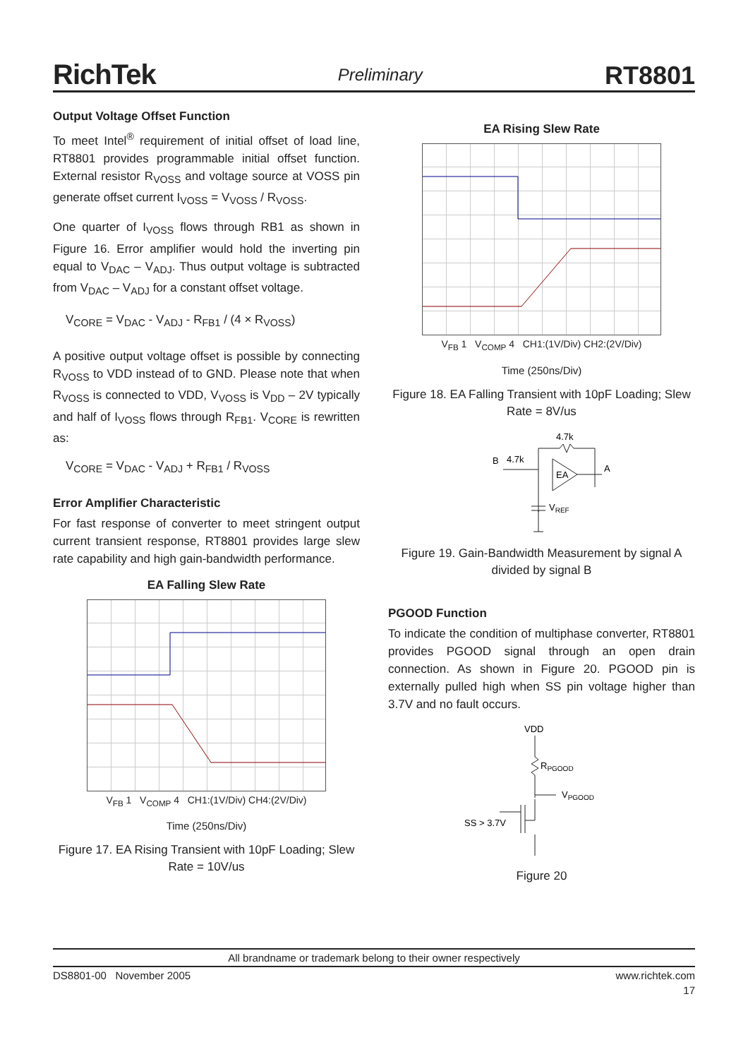RichTek Preliminary RT8801
Output Voltage Offset Function
To meet Intel<sup>®</sup> requirement of initial offset of load line, RT8801 provides programmable initial offset function. External resistor R<sub>VOSS</sub> and voltage source at VOSS pin generate offset current I<sub>VOSS</sub> = V<sub>VOSS</sub> / R<sub>VOSS</sub>.
One quarter of I<sub>VOSS</sub> flows through RB1 as shown in Figure 16. Error amplifier would hold the inverting pin equal to V<sub>DAC</sub> – V<sub>ADJ</sub>. Thus output voltage is subtracted from V<sub>DAC</sub> – V<sub>ADJ</sub> for a constant offset voltage.
V<sub>CORE</sub> = V<sub>DAC</sub> - V<sub>ADJ</sub> - R<sub>FB1</sub> / (4 × R<sub>VOSS</sub>)
A positive output voltage offset is possible by connecting R<sub>VOSS</sub> to VDD instead of to GND. Please note that when R<sub>VOSS</sub> is connected to VDD, V<sub>VOSS</sub> is V<sub>DD</sub> – 2V typically and half of I<sub>VOSS</sub> flows through R<sub>FB1</sub>. V<sub>CORE</sub> is rewritten as:
V<sub>CORE</sub> = V<sub>DAC</sub> - V<sub>ADJ</sub> + R<sub>FB1</sub> / R<sub>VOSS</sub>
Error Amplifier Characteristic
For fast response of converter to meet stringent output current transient response, RT8801 provides large slew rate capability and high gain-bandwidth performance.
EA Falling Slew Rate
V<sub>FB</sub> 1 V<sub>COMP</sub> 4 CH1:(1V/Div) CH4:(2V/Div)
Time (250ns/Div)
Figure 17. EA Rising Transient with 10pF Loading; Slew Rate = 10V/us
EA Rising Slew Rate
V<sub>FB</sub> 1 V<sub>COMP</sub> 4 CH1:(1V/Div) CH2:(2V/Div)
Time (250ns/Div)
Figure 18. EA Falling Transient with 10pF Loading; Slew Rate = 8V/us
4.7k
B
4.7k
EA
A
VREF
Figure 19. Gain-Bandwidth Measurement by signal A divided by signal B
PGOOD Function
To indicate the condition of multiphase converter, RT8801 provides PGOOD signal through an open drain connection. As shown in Figure 20. PGOOD pin is externally pulled high when SS pin voltage higher than 3.7V and no fault occurs.
VDD
RPGOOD
VPGOOD
SS > 3.7V
Figure 20
All brandname or trademark belong to their owner respectively
DS8801-00 November 2005 www.richtek.com
17